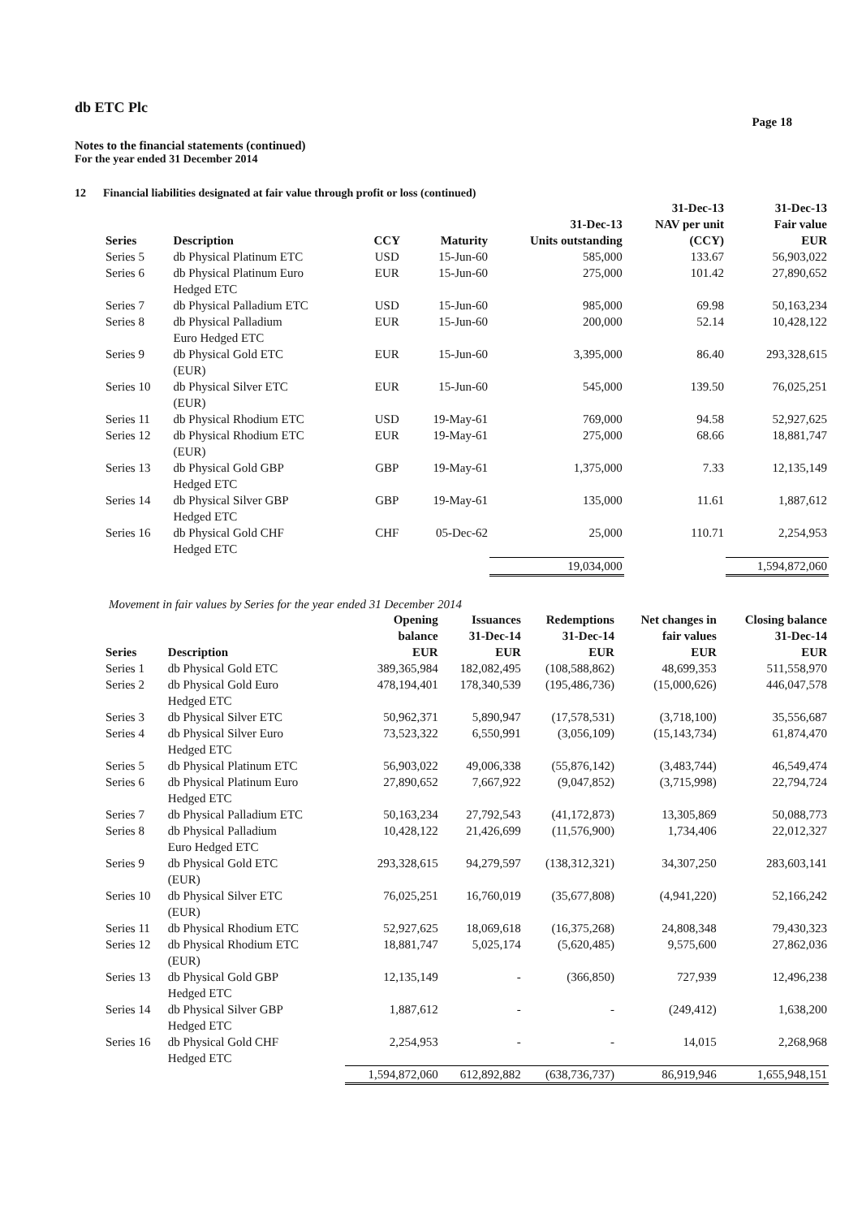db ETC Plc
Page 18
Notes to the financial statements (continued)
For the year ended 31 December 2014
12 Financial liabilities designated at fair value through profit or loss (continued)
| Series | Description | CCY | Maturity | 31-Dec-13 Units outstanding | 31-Dec-13 NAV per unit (CCY) | 31-Dec-13 Fair value EUR |
| --- | --- | --- | --- | --- | --- | --- |
| Series 5 | db Physical Platinum ETC | USD | 15-Jun-60 | 585,000 | 133.67 | 56,903,022 |
| Series 6 | db Physical Platinum Euro Hedged ETC | EUR | 15-Jun-60 | 275,000 | 101.42 | 27,890,652 |
| Series 7 | db Physical Palladium ETC | USD | 15-Jun-60 | 985,000 | 69.98 | 50,163,234 |
| Series 8 | db Physical Palladium Euro Hedged ETC | EUR | 15-Jun-60 | 200,000 | 52.14 | 10,428,122 |
| Series 9 | db Physical Gold ETC (EUR) | EUR | 15-Jun-60 | 3,395,000 | 86.40 | 293,328,615 |
| Series 10 | db Physical Silver ETC (EUR) | EUR | 15-Jun-60 | 545,000 | 139.50 | 76,025,251 |
| Series 11 | db Physical Rhodium ETC | USD | 19-May-61 | 769,000 | 94.58 | 52,927,625 |
| Series 12 | db Physical Rhodium ETC (EUR) | EUR | 19-May-61 | 275,000 | 68.66 | 18,881,747 |
| Series 13 | db Physical Gold GBP Hedged ETC | GBP | 19-May-61 | 1,375,000 | 7.33 | 12,135,149 |
| Series 14 | db Physical Silver GBP Hedged ETC | GBP | 19-May-61 | 135,000 | 11.61 | 1,887,612 |
| Series 16 | db Physical Gold CHF Hedged ETC | CHF | 05-Dec-62 | 25,000 | 110.71 | 2,254,953 |
| | | | | 19,034,000 | | 1,594,872,060 |
Movement in fair values by Series for the year ended 31 December 2014
| Series | Description | Opening balance EUR | Issuances 31-Dec-14 EUR | Redemptions 31-Dec-14 EUR | Net changes in fair values EUR | Closing balance 31-Dec-14 EUR |
| --- | --- | --- | --- | --- | --- | --- |
| Series 1 | db Physical Gold ETC | 389,365,984 | 182,082,495 | (108,588,862) | 48,699,353 | 511,558,970 |
| Series 2 | db Physical Gold Euro Hedged ETC | 478,194,401 | 178,340,539 | (195,486,736) | (15,000,626) | 446,047,578 |
| Series 3 | db Physical Silver ETC | 50,962,371 | 5,890,947 | (17,578,531) | (3,718,100) | 35,556,687 |
| Series 4 | db Physical Silver Euro Hedged ETC | 73,523,322 | 6,550,991 | (3,056,109) | (15,143,734) | 61,874,470 |
| Series 5 | db Physical Platinum ETC | 56,903,022 | 49,006,338 | (55,876,142) | (3,483,744) | 46,549,474 |
| Series 6 | db Physical Platinum Euro Hedged ETC | 27,890,652 | 7,667,922 | (9,047,852) | (3,715,998) | 22,794,724 |
| Series 7 | db Physical Palladium ETC | 50,163,234 | 27,792,543 | (41,172,873) | 13,305,869 | 50,088,773 |
| Series 8 | db Physical Palladium Euro Hedged ETC | 10,428,122 | 21,426,699 | (11,576,900) | 1,734,406 | 22,012,327 |
| Series 9 | db Physical Gold ETC (EUR) | 293,328,615 | 94,279,597 | (138,312,321) | 34,307,250 | 283,603,141 |
| Series 10 | db Physical Silver ETC (EUR) | 76,025,251 | 16,760,019 | (35,677,808) | (4,941,220) | 52,166,242 |
| Series 11 | db Physical Rhodium ETC | 52,927,625 | 18,069,618 | (16,375,268) | 24,808,348 | 79,430,323 |
| Series 12 | db Physical Rhodium ETC (EUR) | 18,881,747 | 5,025,174 | (5,620,485) | 9,575,600 | 27,862,036 |
| Series 13 | db Physical Gold GBP Hedged ETC | 12,135,149 | - | (366,850) | 727,939 | 12,496,238 |
| Series 14 | db Physical Silver GBP Hedged ETC | 1,887,612 | - | - | (249,412) | 1,638,200 |
| Series 16 | db Physical Gold CHF Hedged ETC | 2,254,953 | - | - | 14,015 | 2,268,968 |
| | | 1,594,872,060 | 612,892,882 | (638,736,737) | 86,919,946 | 1,655,948,151 |